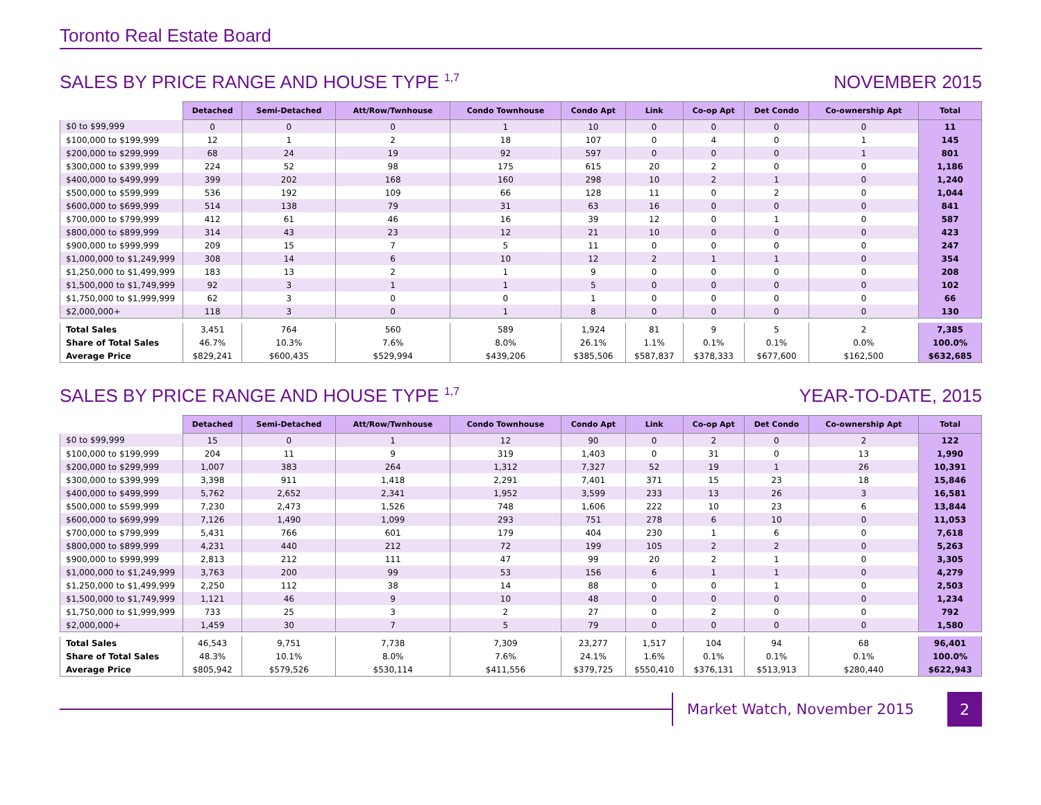Toronto Real Estate Board
SALES BY PRICE RANGE AND HOUSE TYPE <sup>1,7</sup> NOVEMBER 2015
| | Detached | Semi-Detached | Att/Row/Twnhouse | Condo Townhouse | Condo Apt | Link | Co-op Apt | Det Condo | Co-ownership Apt | Total |
| --- | --- | --- | --- | --- | --- | --- | --- | --- | --- | --- |
| $0 to $99,999 | 0 | 0 | 0 | 1 | 10 | 0 | 0 | 0 | 0 | 11 |
| $100,000 to $199,999 | 12 | 1 | 2 | 18 | 107 | 0 | 4 | 0 | 1 | 145 |
| $200,000 to $299,999 | 68 | 24 | 19 | 92 | 597 | 0 | 0 | 0 | 1 | 801 |
| $300,000 to $399,999 | 224 | 52 | 98 | 175 | 615 | 20 | 2 | 0 | 0 | 1,186 |
| $400,000 to $499,999 | 399 | 202 | 168 | 160 | 298 | 10 | 2 | 1 | 0 | 1,240 |
| $500,000 to $599,999 | 536 | 192 | 109 | 66 | 128 | 11 | 0 | 2 | 0 | 1,044 |
| $600,000 to $699,999 | 514 | 138 | 79 | 31 | 63 | 16 | 0 | 0 | 0 | 841 |
| $700,000 to $799,999 | 412 | 61 | 46 | 16 | 39 | 12 | 0 | 1 | 0 | 587 |
| $800,000 to $899,999 | 314 | 43 | 23 | 12 | 21 | 10 | 0 | 0 | 0 | 423 |
| $900,000 to $999,999 | 209 | 15 | 7 | 5 | 11 | 0 | 0 | 0 | 0 | 247 |
| $1,000,000 to $1,249,999 | 308 | 14 | 6 | 10 | 12 | 2 | 1 | 1 | 0 | 354 |
| $1,250,000 to $1,499,999 | 183 | 13 | 2 | 1 | 9 | 0 | 0 | 0 | 0 | 208 |
| $1,500,000 to $1,749,999 | 92 | 3 | 1 | 1 | 5 | 0 | 0 | 0 | 0 | 102 |
| $1,750,000 to $1,999,999 | 62 | 3 | 0 | 0 | 1 | 0 | 0 | 0 | 0 | 66 |
| $2,000,000+ | 118 | 3 | 0 | 1 | 8 | 0 | 0 | 0 | 0 | 130 |
| Total Sales | 3,451 | 764 | 560 | 589 | 1,924 | 81 | 9 | 5 | 2 | 7,385 |
| Share of Total Sales | 46.7% | 10.3% | 7.6% | 8.0% | 26.1% | 1.1% | 0.1% | 0.1% | 0.0% | 100.0% |
| Average Price | $829,241 | $600,435 | $529,994 | $439,206 | $385,506 | $587,837 | $378,333 | $677,600 | $162,500 | $632,685 |
SALES BY PRICE RANGE AND HOUSE TYPE <sup>1,7</sup> YEAR-TO-DATE, 2015
| | Detached | Semi-Detached | Att/Row/Twnhouse | Condo Townhouse | Condo Apt | Link | Co-op Apt | Det Condo | Co-ownership Apt | Total |
| --- | --- | --- | --- | --- | --- | --- | --- | --- | --- | --- |
| $0 to $99,999 | 15 | 0 | 1 | 12 | 90 | 0 | 2 | 0 | 2 | 122 |
| $100,000 to $199,999 | 204 | 11 | 9 | 319 | 1,403 | 0 | 31 | 0 | 13 | 1,990 |
| $200,000 to $299,999 | 1,007 | 383 | 264 | 1,312 | 7,327 | 52 | 19 | 1 | 26 | 10,391 |
| $300,000 to $399,999 | 3,398 | 911 | 1,418 | 2,291 | 7,401 | 371 | 15 | 23 | 18 | 15,846 |
| $400,000 to $499,999 | 5,762 | 2,652 | 2,341 | 1,952 | 3,599 | 233 | 13 | 26 | 3 | 16,581 |
| $500,000 to $599,999 | 7,230 | 2,473 | 1,526 | 748 | 1,606 | 222 | 10 | 23 | 6 | 13,844 |
| $600,000 to $699,999 | 7,126 | 1,490 | 1,099 | 293 | 751 | 278 | 6 | 10 | 0 | 11,053 |
| $700,000 to $799,999 | 5,431 | 766 | 601 | 179 | 404 | 230 | 1 | 6 | 0 | 7,618 |
| $800,000 to $899,999 | 4,231 | 440 | 212 | 72 | 199 | 105 | 2 | 2 | 0 | 5,263 |
| $900,000 to $999,999 | 2,813 | 212 | 111 | 47 | 99 | 20 | 2 | 1 | 0 | 3,305 |
| $1,000,000 to $1,249,999 | 3,763 | 200 | 99 | 53 | 156 | 6 | 1 | 1 | 0 | 4,279 |
| $1,250,000 to $1,499,999 | 2,250 | 112 | 38 | 14 | 88 | 0 | 0 | 1 | 0 | 2,503 |
| $1,500,000 to $1,749,999 | 1,121 | 46 | 9 | 10 | 48 | 0 | 0 | 0 | 0 | 1,234 |
| $1,750,000 to $1,999,999 | 733 | 25 | 3 | 2 | 27 | 0 | 2 | 0 | 0 | 792 |
| $2,000,000+ | 1,459 | 30 | 7 | 5 | 79 | 0 | 0 | 0 | 0 | 1,580 |
| Total Sales | 46,543 | 9,751 | 7,738 | 7,309 | 23,277 | 1,517 | 104 | 94 | 68 | 96,401 |
| Share of Total Sales | 48.3% | 10.1% | 8.0% | 7.6% | 24.1% | 1.6% | 0.1% | 0.1% | 0.1% | 100.0% |
| Average Price | $805,942 | $579,526 | $530,114 | $411,556 | $379,725 | $550,410 | $376,131 | $513,913 | $280,440 | $622,943 |
Market Watch, November 2015
2